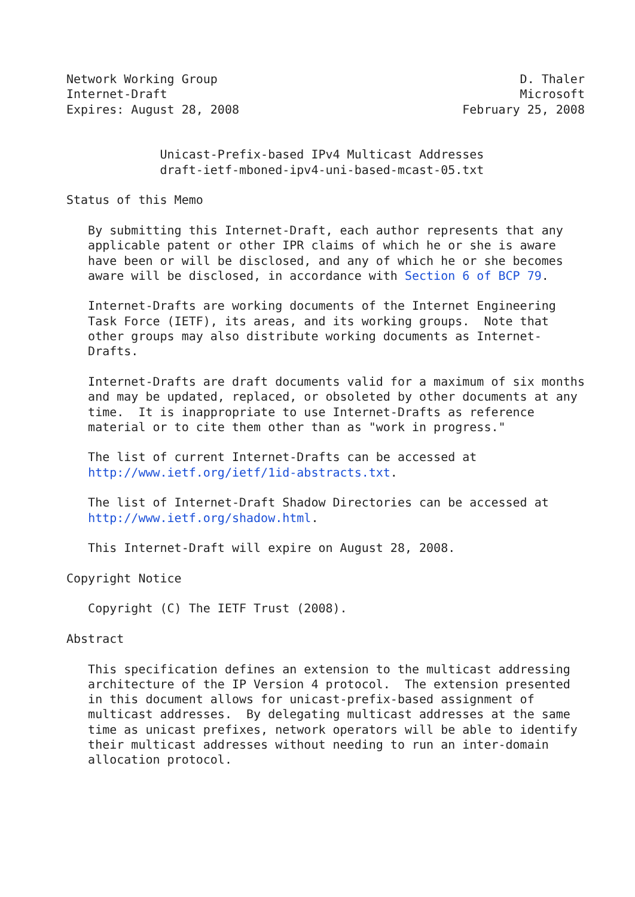Network Working Group                                          D. Thaler
Internet-Draft                                                 Microsoft
Expires: August 28, 2008                               February 25, 2008


             Unicast-Prefix-based IPv4 Multicast Addresses
             draft-ietf-mboned-ipv4-uni-based-mcast-05.txt

Status of this Memo

   By submitting this Internet-Draft, each author represents that any
   applicable patent or other IPR claims of which he or she is aware
   have been or will be disclosed, and any of which he or she becomes
   aware will be disclosed, in accordance with Section 6 of BCP 79.

   Internet-Drafts are working documents of the Internet Engineering
   Task Force (IETF), its areas, and its working groups.  Note that
   other groups may also distribute working documents as Internet-
   Drafts.

   Internet-Drafts are draft documents valid for a maximum of six months
   and may be updated, replaced, or obsoleted by other documents at any
   time.  It is inappropriate to use Internet-Drafts as reference
   material or to cite them other than as "work in progress."

   The list of current Internet-Drafts can be accessed at
   http://www.ietf.org/ietf/1id-abstracts.txt.

   The list of Internet-Draft Shadow Directories can be accessed at
   http://www.ietf.org/shadow.html.

   This Internet-Draft will expire on August 28, 2008.

Copyright Notice

   Copyright (C) The IETF Trust (2008).

Abstract

   This specification defines an extension to the multicast addressing
   architecture of the IP Version 4 protocol.  The extension presented
   in this document allows for unicast-prefix-based assignment of
   multicast addresses.  By delegating multicast addresses at the same
   time as unicast prefixes, network operators will be able to identify
   their multicast addresses without needing to run an inter-domain
   allocation protocol.